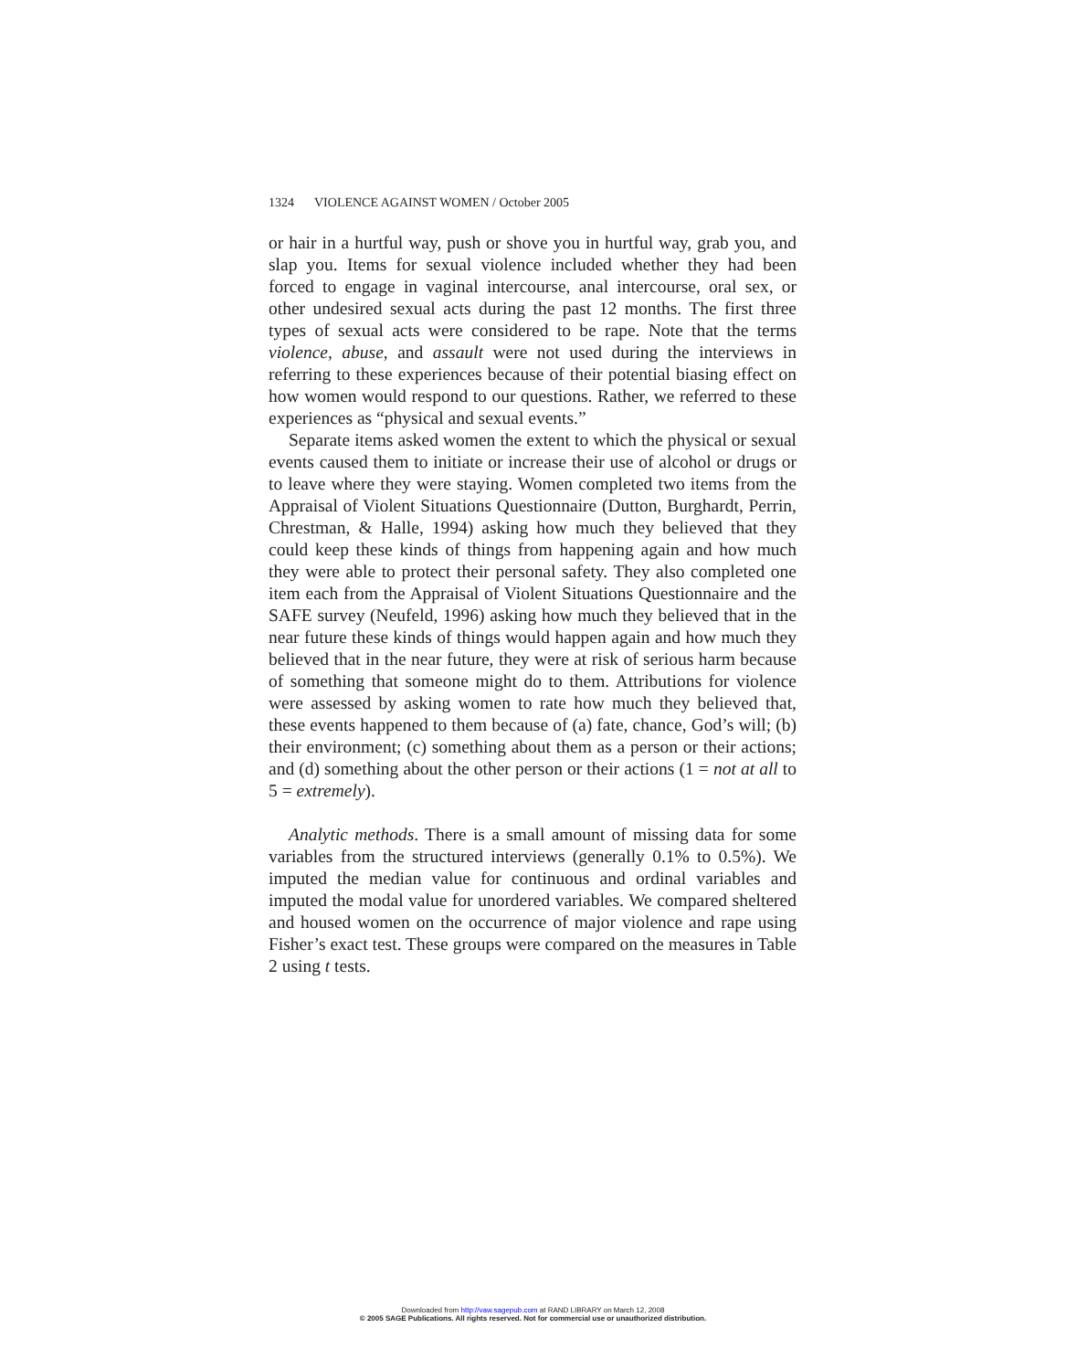1324 VIOLENCE AGAINST WOMEN / October 2005
or hair in a hurtful way, push or shove you in hurtful way, grab you, and slap you. Items for sexual violence included whether they had been forced to engage in vaginal intercourse, anal intercourse, oral sex, or other undesired sexual acts during the past 12 months. The first three types of sexual acts were considered to be rape. Note that the terms violence, abuse, and assault were not used during the interviews in referring to these experiences because of their potential biasing effect on how women would respond to our questions. Rather, we referred to these experiences as “physical and sexual events.”
Separate items asked women the extent to which the physical or sexual events caused them to initiate or increase their use of alcohol or drugs or to leave where they were staying. Women completed two items from the Appraisal of Violent Situations Questionnaire (Dutton, Burghardt, Perrin, Chrestman, & Halle, 1994) asking how much they believed that they could keep these kinds of things from happening again and how much they were able to protect their personal safety. They also completed one item each from the Appraisal of Violent Situations Questionnaire and the SAFE survey (Neufeld, 1996) asking how much they believed that in the near future these kinds of things would happen again and how much they believed that in the near future, they were at risk of serious harm because of something that someone might do to them. Attributions for violence were assessed by asking women to rate how much they believed that, these events happened to them because of (a) fate, chance, God’s will; (b) their environment; (c) something about them as a person or their actions; and (d) something about the other person or their actions (1 = not at all to 5 = extremely).
Analytic methods. There is a small amount of missing data for some variables from the structured interviews (generally 0.1% to 0.5%). We imputed the median value for continuous and ordinal variables and imputed the modal value for unordered variables. We compared sheltered and housed women on the occurrence of major violence and rape using Fisher’s exact test. These groups were compared on the measures in Table 2 using t tests.
Downloaded from http://vaw.sagepub.com at RAND LIBRARY on March 12, 2008
© 2005 SAGE Publications. All rights reserved. Not for commercial use or unauthorized distribution.